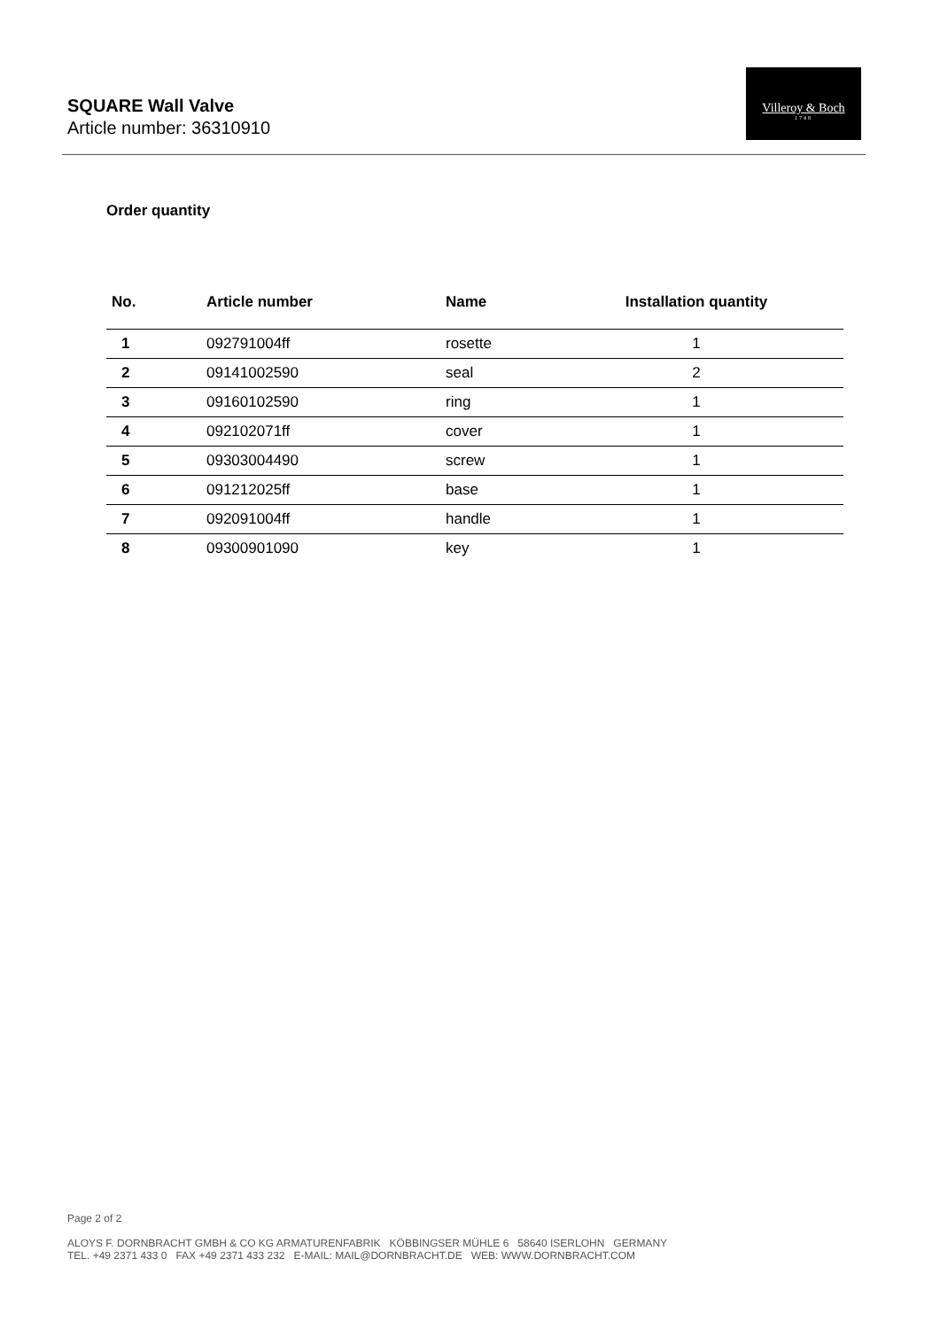SQUARE Wall Valve
Article number: 36310910
Villeroy & Boch
1748
Order quantity
| No. | Article number | Name | Installation quantity |
| --- | --- | --- | --- |
| 1 | 092791004ff | rosette | 1 |
| 2 | 09141002590 | seal | 2 |
| 3 | 09160102590 | ring | 1 |
| 4 | 092102071ff | cover | 1 |
| 5 | 09303004490 | screw | 1 |
| 6 | 091212025ff | base | 1 |
| 7 | 092091004ff | handle | 1 |
| 8 | 09300901090 | key | 1 |
Page 2 of 2
ALOYS F. DORNBRACHT GMBH & CO KG ARMATURENFABRIK KÖBBINGSER MÜHLE 6 58640 ISERLOHN GERMANY
TEL. +49 2371 433 0 FAX +49 2371 433 232 E-MAIL: MAIL@DORNBRACHT.DE WEB: WWW.DORNBRACHT.COM